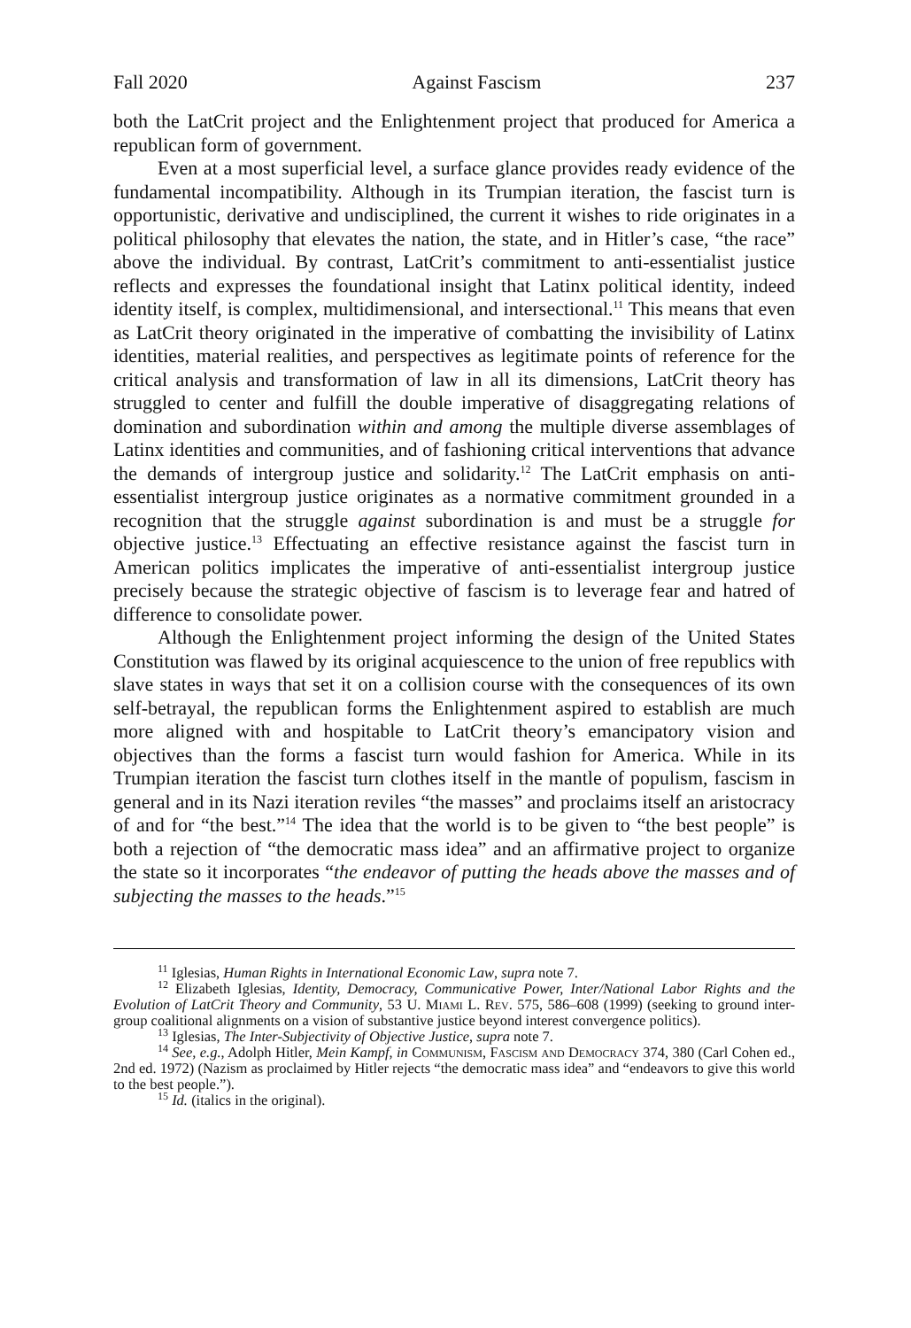Fall 2020 Against Fascism 237
both the LatCrit project and the Enlightenment project that produced for America a republican form of government.
Even at a most superficial level, a surface glance provides ready evidence of the fundamental incompatibility. Although in its Trumpian iteration, the fascist turn is opportunistic, derivative and undisciplined, the current it wishes to ride originates in a political philosophy that elevates the nation, the state, and in Hitler’s case, “the race” above the individual. By contrast, LatCrit’s commitment to anti-essentialist justice reflects and expresses the foundational insight that Latinx political identity, indeed identity itself, is complex, multidimensional, and intersectional.<sup>11</sup> This means that even as LatCrit theory originated in the imperative of combatting the invisibility of Latinx identities, material realities, and perspectives as legitimate points of reference for the critical analysis and transformation of law in all its dimensions, LatCrit theory has struggled to center and fulfill the double imperative of disaggregating relations of domination and subordination within and among the multiple diverse assemblages of Latinx identities and communities, and of fashioning critical interventions that advance the demands of intergroup justice and solidarity.<sup>12</sup> The LatCrit emphasis on anti-essentialist intergroup justice originates as a normative commitment grounded in a recognition that the struggle against subordination is and must be a struggle for objective justice.<sup>13</sup> Effectuating an effective resistance against the fascist turn in American politics implicates the imperative of anti-essentialist intergroup justice precisely because the strategic objective of fascism is to leverage fear and hatred of difference to consolidate power.
Although the Enlightenment project informing the design of the United States Constitution was flawed by its original acquiescence to the union of free republics with slave states in ways that set it on a collision course with the consequences of its own self-betrayal, the republican forms the Enlightenment aspired to establish are much more aligned with and hospitable to LatCrit theory’s emancipatory vision and objectives than the forms a fascist turn would fashion for America. While in its Trumpian iteration the fascist turn clothes itself in the mantle of populism, fascism in general and in its Nazi iteration reviles “the masses” and proclaims itself an aristocracy of and for “the best.”<sup>14</sup> The idea that the world is to be given to “the best people” is both a rejection of “the democratic mass idea” and an affirmative project to organize the state so it incorporates “the endeavor of putting the heads above the masses and of subjecting the masses to the heads.”<sup>15</sup>
<sup>11</sup> Iglesias, Human Rights in International Economic Law, supra note 7.
<sup>12</sup> Elizabeth Iglesias, Identity, Democracy, Communicative Power, Inter/National Labor Rights and the Evolution of LatCrit Theory and Community, 53 U. Miami L. Rev. 575, 586–608 (1999) (seeking to ground inter-group coalitional alignments on a vision of substantive justice beyond interest convergence politics).
<sup>13</sup> Iglesias, The Inter-Subjectivity of Objective Justice, supra note 7.
<sup>14</sup> See, e.g., Adolph Hitler, Mein Kampf, in Communism, Fascism and Democracy 374, 380 (Carl Cohen ed., 2nd ed. 1972) (Nazism as proclaimed by Hitler rejects “the democratic mass idea” and “endeavors to give this world to the best people.”).
<sup>15</sup> Id. (italics in the original).